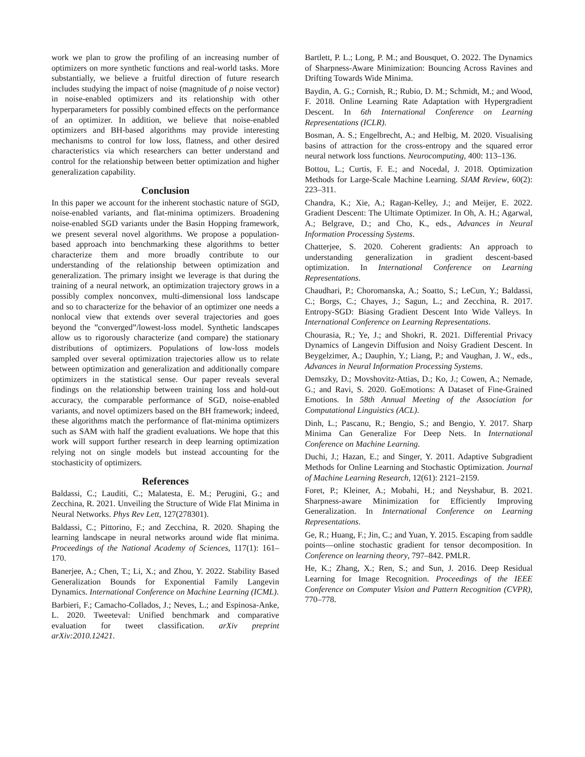work we plan to grow the profiling of an increasing number of optimizers on more synthetic functions and real-world tasks. More substantially, we believe a fruitful direction of future research includes studying the impact of noise (magnitude of ρ noise vector) in noise-enabled optimizers and its relationship with other hyperparameters for possibly combined effects on the performance of an optimizer. In addition, we believe that noise-enabled optimizers and BH-based algorithms may provide interesting mechanisms to control for low loss, flatness, and other desired characteristics via which researchers can better understand and control for the relationship between better optimization and higher generalization capability.
Conclusion
In this paper we account for the inherent stochastic nature of SGD, noise-enabled variants, and flat-minima optimizers. Broadening noise-enabled SGD variants under the Basin Hopping framework, we present several novel algorithms. We propose a population-based approach into benchmarking these algorithms to better characterize them and more broadly contribute to our understanding of the relationship between optimization and generalization. The primary insight we leverage is that during the training of a neural network, an optimization trajectory grows in a possibly complex nonconvex, multi-dimensional loss landscape and so to characterize for the behavior of an optimizer one needs a nonlocal view that extends over several trajectories and goes beyond the ”converged”/lowest-loss model. Synthetic landscapes allow us to rigorously characterize (and compare) the stationary distributions of optimizers. Populations of low-loss models sampled over several optimization trajectories allow us to relate between optimization and generalization and additionally compare optimizers in the statistical sense. Our paper reveals several findings on the relationship between training loss and hold-out accuracy, the comparable performance of SGD, noise-enabled variants, and novel optimizers based on the BH framework; indeed, these algorithms match the performance of flat-minima optimizers such as SAM with half the gradient evaluations. We hope that this work will support further research in deep learning optimization relying not on single models but instead accounting for the stochasticity of optimizers.
References
Baldassi, C.; Lauditi, C.; Malatesta, E. M.; Perugini, G.; and Zecchina, R. 2021. Unveiling the Structure of Wide Flat Minima in Neural Networks. Phys Rev Lett, 127(278301).
Baldassi, C.; Pittorino, F.; and Zecchina, R. 2020. Shaping the learning landscape in neural networks around wide flat minima. Proceedings of the National Academy of Sciences, 117(1): 161–170.
Banerjee, A.; Chen, T.; Li, X.; and Zhou, Y. 2022. Stability Based Generalization Bounds for Exponential Family Langevin Dynamics. International Conference on Machine Learning (ICML).
Barbieri, F.; Camacho-Collados, J.; Neves, L.; and Espinosa-Anke, L. 2020. Tweeteval: Unified benchmark and comparative evaluation for tweet classification. arXiv preprint arXiv:2010.12421.
Bartlett, P. L.; Long, P. M.; and Bousquet, O. 2022. The Dynamics of Sharpness-Aware Minimization: Bouncing Across Ravines and Drifting Towards Wide Minima.
Baydin, A. G.; Cornish, R.; Rubio, D. M.; Schmidt, M.; and Wood, F. 2018. Online Learning Rate Adaptation with Hypergradient Descent. In 6th International Conference on Learning Representations (ICLR).
Bosman, A. S.; Engelbrecht, A.; and Helbig, M. 2020. Visualising basins of attraction for the cross-entropy and the squared error neural network loss functions. Neurocomputing, 400: 113–136.
Bottou, L.; Curtis, F. E.; and Nocedal, J. 2018. Optimization Methods for Large-Scale Machine Learning. SIAM Review, 60(2): 223–311.
Chandra, K.; Xie, A.; Ragan-Kelley, J.; and Meijer, E. 2022. Gradient Descent: The Ultimate Optimizer. In Oh, A. H.; Agarwal, A.; Belgrave, D.; and Cho, K., eds., Advances in Neural Information Processing Systems.
Chatterjee, S. 2020. Coherent gradients: An approach to understanding generalization in gradient descent-based optimization. In International Conference on Learning Representations.
Chaudhari, P.; Choromanska, A.; Soatto, S.; LeCun, Y.; Baldassi, C.; Borgs, C.; Chayes, J.; Sagun, L.; and Zecchina, R. 2017. Entropy-SGD: Biasing Gradient Descent Into Wide Valleys. In International Conference on Learning Representations.
Chourasia, R.; Ye, J.; and Shokri, R. 2021. Differential Privacy Dynamics of Langevin Diffusion and Noisy Gradient Descent. In Beygelzimer, A.; Dauphin, Y.; Liang, P.; and Vaughan, J. W., eds., Advances in Neural Information Processing Systems.
Demszky, D.; Movshovitz-Attias, D.; Ko, J.; Cowen, A.; Nemade, G.; and Ravi, S. 2020. GoEmotions: A Dataset of Fine-Grained Emotions. In 58th Annual Meeting of the Association for Computational Linguistics (ACL).
Dinh, L.; Pascanu, R.; Bengio, S.; and Bengio, Y. 2017. Sharp Minima Can Generalize For Deep Nets. In International Conference on Machine Learning.
Duchi, J.; Hazan, E.; and Singer, Y. 2011. Adaptive Subgradient Methods for Online Learning and Stochastic Optimization. Journal of Machine Learning Research, 12(61): 2121–2159.
Foret, P.; Kleiner, A.; Mobahi, H.; and Neyshabur, B. 2021. Sharpness-aware Minimization for Efficiently Improving Generalization. In International Conference on Learning Representations.
Ge, R.; Huang, F.; Jin, C.; and Yuan, Y. 2015. Escaping from saddle points—online stochastic gradient for tensor decomposition. In Conference on learning theory, 797–842. PMLR.
He, K.; Zhang, X.; Ren, S.; and Sun, J. 2016. Deep Residual Learning for Image Recognition. Proceedings of the IEEE Conference on Computer Vision and Pattern Recognition (CVPR), 770–778.